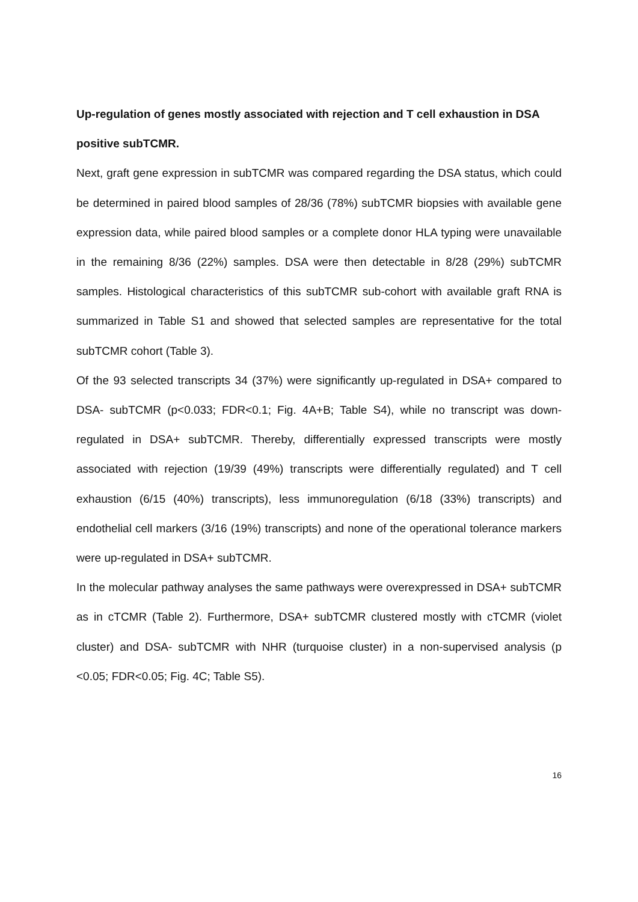Up-regulation of genes mostly associated with rejection and T cell exhaustion in DSA positive subTCMR.
Next, graft gene expression in subTCMR was compared regarding the DSA status, which could be determined in paired blood samples of 28/36 (78%) subTCMR biopsies with available gene expression data, while paired blood samples or a complete donor HLA typing were unavailable in the remaining 8/36 (22%) samples. DSA were then detectable in 8/28 (29%) subTCMR samples. Histological characteristics of this subTCMR sub-cohort with available graft RNA is summarized in Table S1 and showed that selected samples are representative for the total subTCMR cohort (Table 3).
Of the 93 selected transcripts 34 (37%) were significantly up-regulated in DSA+ compared to DSA- subTCMR (p<0.033; FDR<0.1; Fig. 4A+B; Table S4), while no transcript was down-regulated in DSA+ subTCMR. Thereby, differentially expressed transcripts were mostly associated with rejection (19/39 (49%) transcripts were differentially regulated) and T cell exhaustion (6/15 (40%) transcripts), less immunoregulation (6/18 (33%) transcripts) and endothelial cell markers (3/16 (19%) transcripts) and none of the operational tolerance markers were up-regulated in DSA+ subTCMR.
In the molecular pathway analyses the same pathways were overexpressed in DSA+ subTCMR as in cTCMR (Table 2). Furthermore, DSA+ subTCMR clustered mostly with cTCMR (violet cluster) and DSA- subTCMR with NHR (turquoise cluster) in a non-supervised analysis (p <0.05; FDR<0.05; Fig. 4C; Table S5).
16